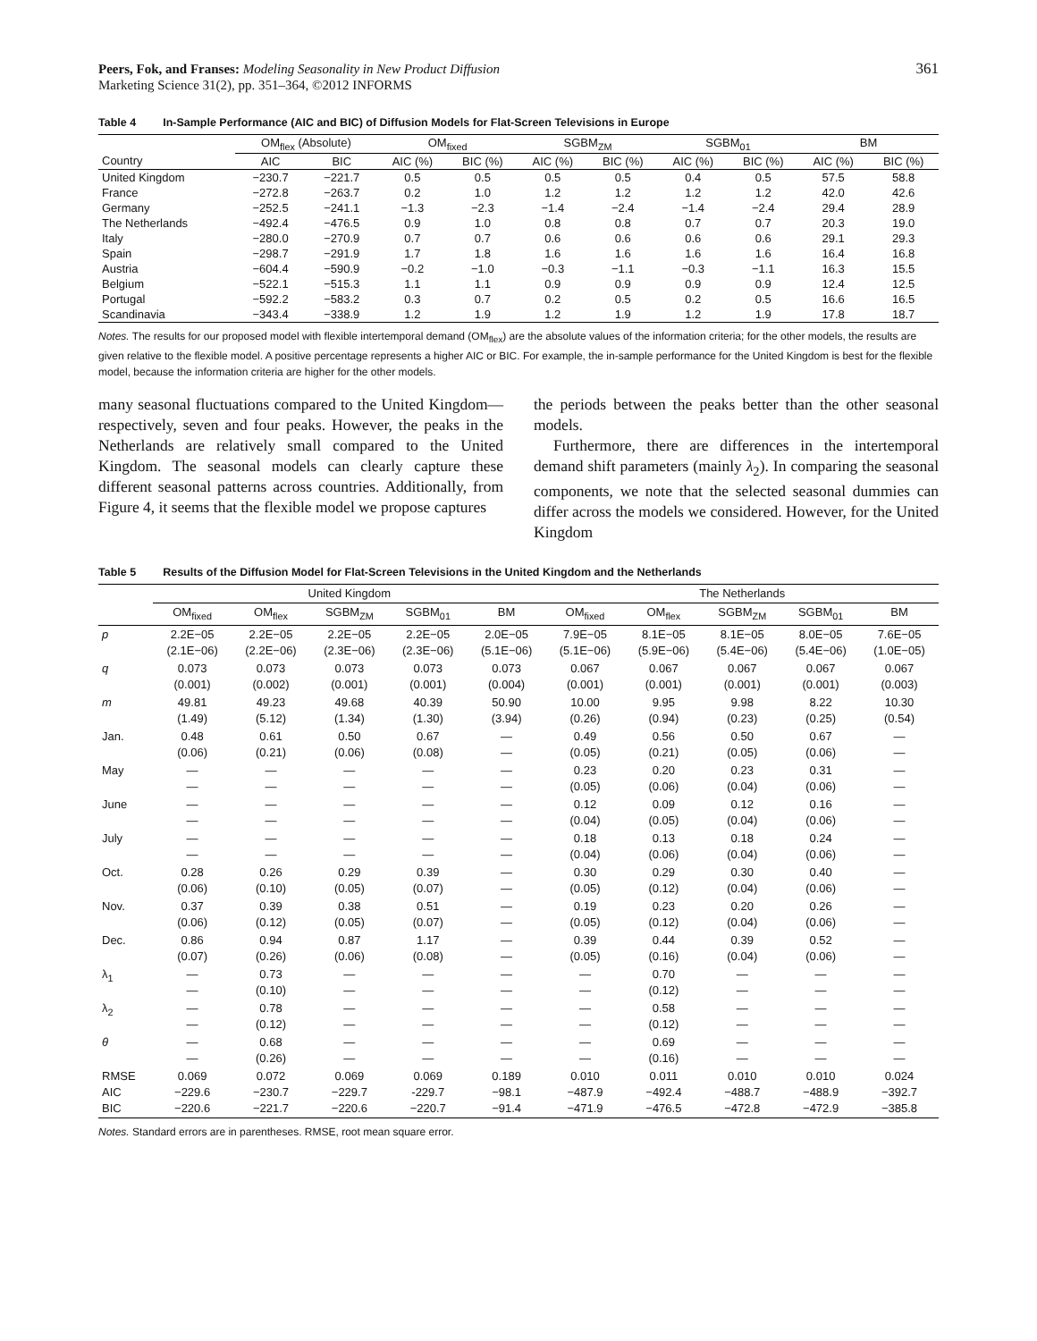Peers, Fok, and Franses: Modeling Seasonality in New Product Diffusion
Marketing Science 31(2), pp. 351–364, ©2012 INFORMS
361
Table 4 In-Sample Performance (AIC and BIC) of Diffusion Models for Flat-Screen Televisions in Europe
| | OM<sub>flex</sub> (Absolute) | | OM<sub>fixed</sub> | | SGBM<sub>ZM</sub> | | SGBM<sub>01</sub> | | BM | |
| --- | --- | --- | --- | --- | --- | --- | --- | --- | --- | --- |
| Country | AIC | BIC | AIC (%) | BIC (%) | AIC (%) | BIC (%) | AIC (%) | BIC (%) | AIC (%) | BIC (%) |
| United Kingdom | −230.7 | −221.7 | 0.5 | 0.5 | 0.5 | 0.5 | 0.4 | 0.5 | 57.5 | 58.8 |
| France | −272.8 | −263.7 | 0.2 | 1.0 | 1.2 | 1.2 | 1.2 | 1.2 | 42.0 | 42.6 |
| Germany | −252.5 | −241.1 | −1.3 | −2.3 | −1.4 | −2.4 | −1.4 | −2.4 | 29.4 | 28.9 |
| The Netherlands | −492.4 | −476.5 | 0.9 | 1.0 | 0.8 | 0.8 | 0.7 | 0.7 | 20.3 | 19.0 |
| Italy | −280.0 | −270.9 | 0.7 | 0.7 | 0.6 | 0.6 | 0.6 | 0.6 | 29.1 | 29.3 |
| Spain | −298.7 | −291.9 | 1.7 | 1.8 | 1.6 | 1.6 | 1.6 | 1.6 | 16.4 | 16.8 |
| Austria | −604.4 | −590.9 | −0.2 | −1.0 | −0.3 | −1.1 | −0.3 | −1.1 | 16.3 | 15.5 |
| Belgium | −522.1 | −515.3 | 1.1 | 1.1 | 0.9 | 0.9 | 0.9 | 0.9 | 12.4 | 12.5 |
| Portugal | −592.2 | −583.2 | 0.3 | 0.7 | 0.2 | 0.5 | 0.2 | 0.5 | 16.6 | 16.5 |
| Scandinavia | −343.4 | −338.9 | 1.2 | 1.9 | 1.2 | 1.9 | 1.2 | 1.9 | 17.8 | 18.7 |
Notes. The results for our proposed model with flexible intertemporal demand (OM<sub>flex</sub>) are the absolute values of the information criteria; for the other models, the results are given relative to the flexible model. A positive percentage represents a higher AIC or BIC. For example, the in-sample performance for the United Kingdom is best for the flexible model, because the information criteria are higher for the other models.
many seasonal fluctuations compared to the United Kingdom—respectively, seven and four peaks. However, the peaks in the Netherlands are relatively small compared to the United Kingdom. The seasonal models can clearly capture these different seasonal patterns across countries. Additionally, from Figure 4, it seems that the flexible model we propose captures
the periods between the peaks better than the other seasonal models.
Furthermore, there are differences in the intertemporal demand shift parameters (mainly λ<sub>2</sub>). In comparing the seasonal components, we note that the selected seasonal dummies can differ across the models we considered. However, for the United Kingdom
Table 5 Results of the Diffusion Model for Flat-Screen Televisions in the United Kingdom and the Netherlands
| | United Kingdom | | | | | The Netherlands | | | | |
| --- | --- | --- | --- | --- | --- | --- | --- | --- | --- | --- |
| | OM<sub>fixed</sub> | OM<sub>flex</sub> | SGBM<sub>ZM</sub> | SGBM<sub>01</sub> | BM | OM<sub>fixed</sub> | OM<sub>flex</sub> | SGBM<sub>ZM</sub> | SGBM<sub>01</sub> | BM |
| p | 2.2E−05 (2.1E−06) | 2.2E−05 (2.2E−06) | 2.2E−05 (2.3E−06) | 2.2E−05 (2.3E−06) | 2.0E−05 (5.1E−06) | 7.9E−05 (5.1E−06) | 8.1E−05 (5.9E−06) | 8.1E−05 (5.4E−06) | 8.0E−05 (5.4E−06) | 7.6E−05 (1.0E−05) |
| q | 0.073 (0.001) | 0.073 (0.002) | 0.073 (0.001) | 0.073 (0.001) | 0.073 (0.004) | 0.067 (0.001) | 0.067 (0.001) | 0.067 (0.001) | 0.067 (0.001) | 0.067 (0.003) |
| m | 49.81 (1.49) | 49.23 (5.12) | 49.68 (1.34) | 40.39 (1.30) | 50.90 (3.94) | 10.00 (0.26) | 9.95 (0.94) | 9.98 (0.23) | 8.22 (0.25) | 10.30 (0.54) |
| Jan. | 0.48 (0.06) | 0.61 (0.21) | 0.50 (0.06) | 0.67 (0.08) | — — | 0.49 (0.05) | 0.56 (0.21) | 0.50 (0.05) | 0.67 (0.06) | — — |
| May | — — | — — | — — | — — | — — | 0.23 (0.05) | 0.20 (0.06) | 0.23 (0.04) | 0.31 (0.06) | — — |
| June | — — | — — | — — | — — | — — | 0.12 (0.04) | 0.09 (0.05) | 0.12 (0.04) | 0.16 (0.06) | — — |
| July | — — | — — | — — | — — | — — | 0.18 (0.04) | 0.13 (0.06) | 0.18 (0.04) | 0.24 (0.06) | — — |
| Oct. | 0.28 (0.06) | 0.26 (0.10) | 0.29 (0.05) | 0.39 (0.07) | — — | 0.30 (0.05) | 0.29 (0.12) | 0.30 (0.04) | 0.40 (0.06) | — — |
| Nov. | 0.37 (0.06) | 0.39 (0.12) | 0.38 (0.05) | 0.51 (0.07) | — — | 0.19 (0.05) | 0.23 (0.12) | 0.20 (0.04) | 0.26 (0.06) | — — |
| Dec. | 0.86 (0.07) | 0.94 (0.26) | 0.87 (0.06) | 1.17 (0.08) | — — | 0.39 (0.05) | 0.44 (0.16) | 0.39 (0.04) | 0.52 (0.06) | — — |
| λ<sub>1</sub> | — — | 0.73 (0.10) | — — | — — | — — | — — | 0.70 (0.12) | — — | — — | — — |
| λ<sub>2</sub> | — — | 0.78 (0.12) | — — | — — | — — | — — | 0.58 (0.12) | — — | — — | — — |
| θ | — — | 0.68 (0.26) | — — | — — | — — | — — | 0.69 (0.16) | — — | — — | — — |
| RMSE AIC BIC | 0.069 −229.6 −220.6 | 0.072 −230.7 −221.7 | 0.069 −229.7 −220.6 | 0.069 -229.7 −220.7 | 0.189 −98.1 −91.4 | 0.010 −487.9 −471.9 | 0.011 −492.4 −476.5 | 0.010 −488.7 −472.8 | 0.010 −488.9 −472.9 | 0.024 −392.7 −385.8 |
Notes. Standard errors are in parentheses. RMSE, root mean square error.